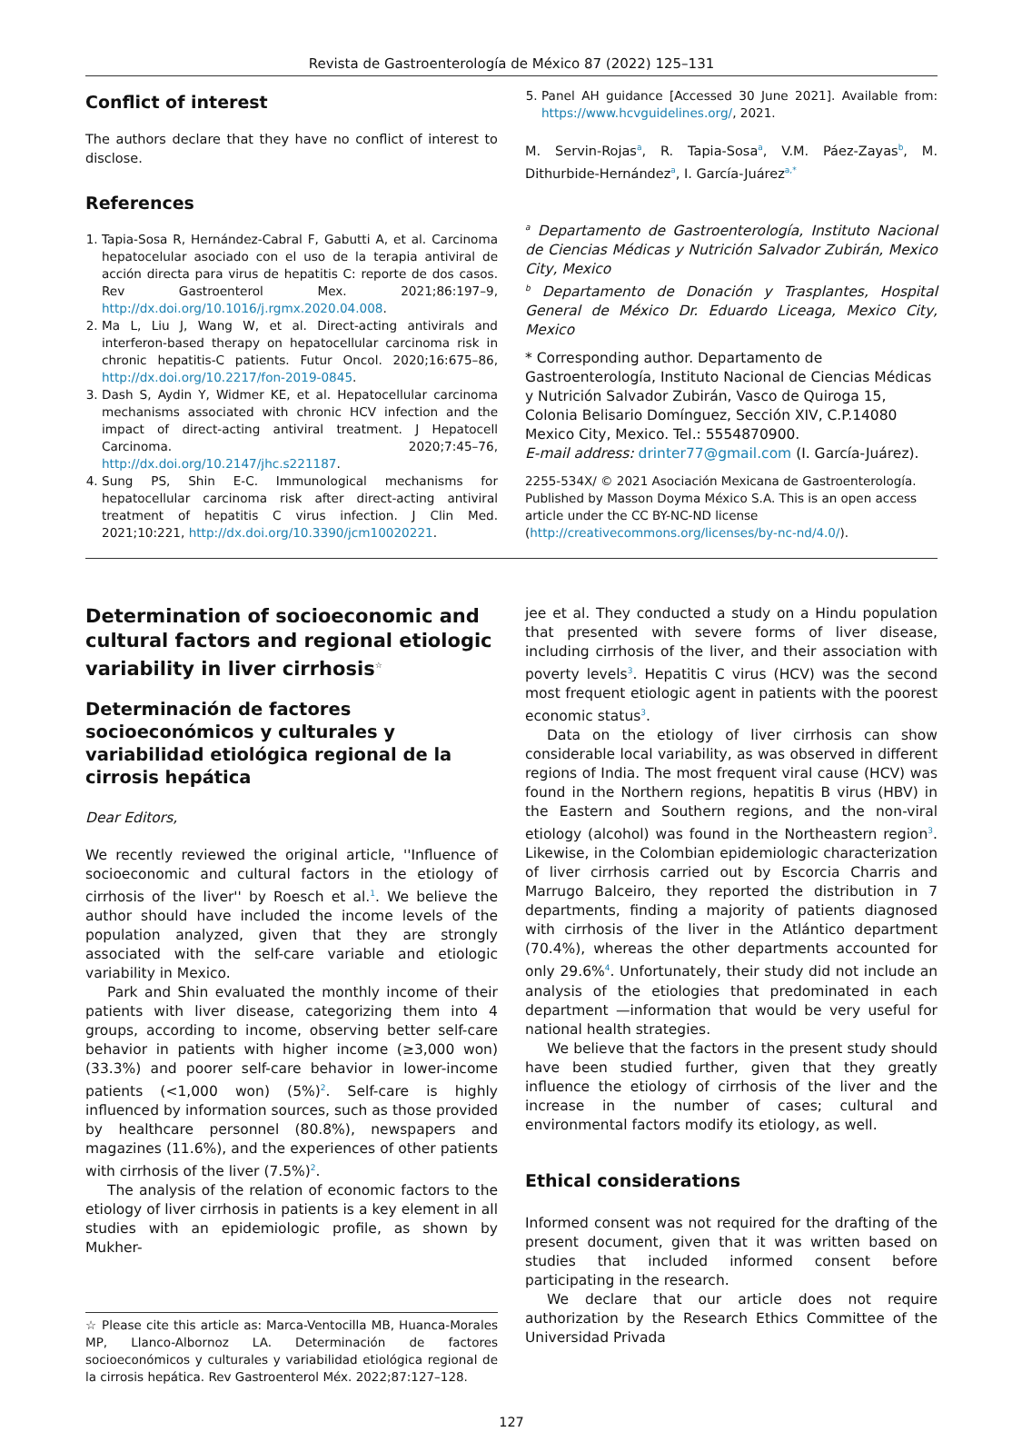Revista de Gastroenterología de México 87 (2022) 125–131
Conflict of interest
The authors declare that they have no conflict of interest to disclose.
References
1. Tapia-Sosa R, Hernández-Cabral F, Gabutti A, et al. Carcinoma hepatocelular asociado con el uso de la terapia antiviral de acción directa para virus de hepatitis C: reporte de dos casos. Rev Gastroenterol Mex. 2021;86:197–9, http://dx.doi.org/10.1016/j.rgmx.2020.04.008.
2. Ma L, Liu J, Wang W, et al. Direct-acting antivirals and interferon-based therapy on hepatocellular carcinoma risk in chronic hepatitis-C patients. Futur Oncol. 2020;16:675–86, http://dx.doi.org/10.2217/fon-2019-0845.
3. Dash S, Aydin Y, Widmer KE, et al. Hepatocellular carcinoma mechanisms associated with chronic HCV infection and the impact of direct-acting antiviral treatment. J Hepatocell Carcinoma. 2020;7:45–76, http://dx.doi.org/10.2147/jhc.s221187.
4. Sung PS, Shin E-C. Immunological mechanisms for hepatocellular carcinoma risk after direct-acting antiviral treatment of hepatitis C virus infection. J Clin Med. 2021;10:221, http://dx.doi.org/10.3390/jcm10020221.
5. Panel AH guidance [Accessed 30 June 2021]. Available from: https://www.hcvguidelines.org/, 2021.
M. Servin-Rojas<sup>a</sup>, R. Tapia-Sosa<sup>a</sup>, V.M. Páez-Zayas<sup>b</sup>, M. Dithurbide-Hernández<sup>a</sup>, I. García-Juárez<sup>a,*</sup>
<sup>a</sup> Departamento de Gastroenterología, Instituto Nacional de Ciencias Médicas y Nutrición Salvador Zubirán, Mexico City, Mexico
<sup>b</sup> Departamento de Donación y Trasplantes, Hospital General de México Dr. Eduardo Liceaga, Mexico City, Mexico
* Corresponding author. Departamento de Gastroenterología, Instituto Nacional de Ciencias Médicas y Nutrición Salvador Zubirán, Vasco de Quiroga 15, Colonia Belisario Domínguez, Sección XIV, C.P.14080 Mexico City, Mexico. Tel.: 5554870900.
E-mail address: drinter77@gmail.com (I. García-Juárez).
2255-534X/ © 2021 Asociación Mexicana de Gastroenterología. Published by Masson Doyma México S.A. This is an open access article under the CC BY-NC-ND license (http://creativecommons.org/licenses/by-nc-nd/4.0/).
Determination of socioeconomic and cultural factors and regional etiologic variability in liver cirrhosis<sup>☆</sup>
Determinación de factores socioeconómicos y culturales y variabilidad etiológica regional de la cirrosis hepática
Dear Editors,
We recently reviewed the original article, ''Influence of socioeconomic and cultural factors in the etiology of cirrhosis of the liver'' by Roesch et al.<sup>1</sup>. We believe the author should have included the income levels of the population analyzed, given that they are strongly associated with the self-care variable and etiologic variability in Mexico.
Park and Shin evaluated the monthly income of their patients with liver disease, categorizing them into 4 groups, according to income, observing better self-care behavior in patients with higher income (≥3,000 won) (33.3%) and poorer self-care behavior in lower-income patients (<1,000 won) (5%)<sup>2</sup>. Self-care is highly influenced by information sources, such as those provided by healthcare personnel (80.8%), newspapers and magazines (11.6%), and the experiences of other patients with cirrhosis of the liver (7.5%)<sup>2</sup>.
The analysis of the relation of economic factors to the etiology of liver cirrhosis in patients is a key element in all studies with an epidemiologic profile, as shown by Mukher-
☆ Please cite this article as: Marca-Ventocilla MB, Huanca-Morales MP, Llanco-Albornoz LA. Determinación de factores socioeconómicos y culturales y variabilidad etiológica regional de la cirrosis hepática. Rev Gastroenterol Méx. 2022;87:127–128.
jee et al. They conducted a study on a Hindu population that presented with severe forms of liver disease, including cirrhosis of the liver, and their association with poverty levels<sup>3</sup>. Hepatitis C virus (HCV) was the second most frequent etiologic agent in patients with the poorest economic status<sup>3</sup>.
Data on the etiology of liver cirrhosis can show considerable local variability, as was observed in different regions of India. The most frequent viral cause (HCV) was found in the Northern regions, hepatitis B virus (HBV) in the Eastern and Southern regions, and the non-viral etiology (alcohol) was found in the Northeastern region<sup>3</sup>. Likewise, in the Colombian epidemiologic characterization of liver cirrhosis carried out by Escorcia Charris and Marrugo Balceiro, they reported the distribution in 7 departments, finding a majority of patients diagnosed with cirrhosis of the liver in the Atlántico department (70.4%), whereas the other departments accounted for only 29.6%<sup>4</sup>. Unfortunately, their study did not include an analysis of the etiologies that predominated in each department —information that would be very useful for national health strategies.
We believe that the factors in the present study should have been studied further, given that they greatly influence the etiology of cirrhosis of the liver and the increase in the number of cases; cultural and environmental factors modify its etiology, as well.
Ethical considerations
Informed consent was not required for the drafting of the present document, given that it was written based on studies that included informed consent before participating in the research.
We declare that our article does not require authorization by the Research Ethics Committee of the Universidad Privada
127